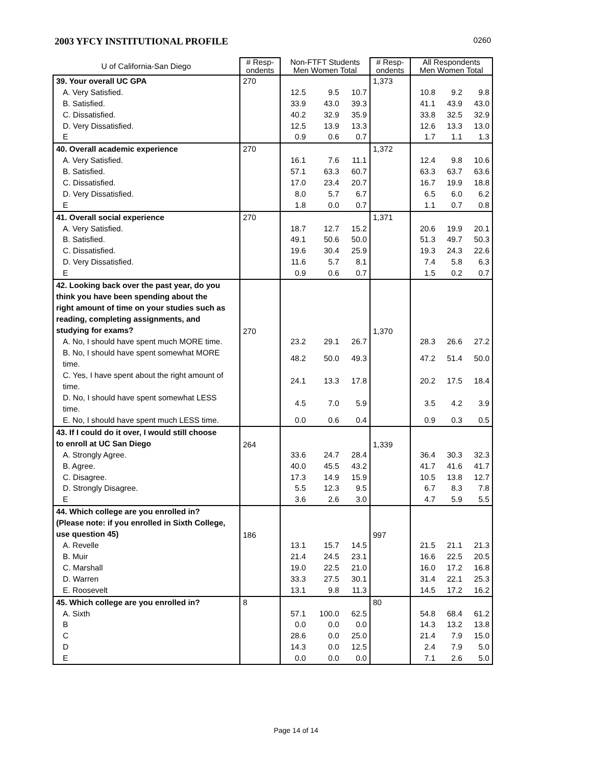2003 YFCY INSTITUTIONAL PROFILE 0260
| U of California-San Diego | # Resp- ondents | Non-FTFT Students Men Women Total | | | # Resp- ondents | All Respondents Men Women Total | | |
| --- | --- | --- | --- | --- | --- | --- | --- | --- |
| 39. Your overall UC GPA | 270 | | | | 1,373 | | | |
| A. Very Satisfied. | | 12.5 | 9.5 | 10.7 | | 10.8 | 9.2 | 9.8 |
| B. Satisfied. | | 33.9 | 43.0 | 39.3 | | 41.1 | 43.9 | 43.0 |
| C. Dissatisfied. | | 40.2 | 32.9 | 35.9 | | 33.8 | 32.5 | 32.9 |
| D. Very Dissatisfied. | | 12.5 | 13.9 | 13.3 | | 12.6 | 13.3 | 13.0 |
| E | | 0.9 | 0.6 | 0.7 | | 1.7 | 1.1 | 1.3 |
| 40. Overall academic experience | 270 | | | | 1,372 | | | |
| A. Very Satisfied. | | 16.1 | 7.6 | 11.1 | | 12.4 | 9.8 | 10.6 |
| B. Satisfied. | | 57.1 | 63.3 | 60.7 | | 63.3 | 63.7 | 63.6 |
| C. Dissatisfied. | | 17.0 | 23.4 | 20.7 | | 16.7 | 19.9 | 18.8 |
| D. Very Dissatisfied. | | 8.0 | 5.7 | 6.7 | | 6.5 | 6.0 | 6.2 |
| E | | 1.8 | 0.0 | 0.7 | | 1.1 | 0.7 | 0.8 |
| 41. Overall social experience | 270 | | | | 1,371 | | | |
| A. Very Satisfied. | | 18.7 | 12.7 | 15.2 | | 20.6 | 19.9 | 20.1 |
| B. Satisfied. | | 49.1 | 50.6 | 50.0 | | 51.3 | 49.7 | 50.3 |
| C. Dissatisfied. | | 19.6 | 30.4 | 25.9 | | 19.3 | 24.3 | 22.6 |
| D. Very Dissatisfied. | | 11.6 | 5.7 | 8.1 | | 7.4 | 5.8 | 6.3 |
| E | | 0.9 | 0.6 | 0.7 | | 1.5 | 0.2 | 0.7 |
| 42. Looking back over the past year, do you think you have been spending about the right amount of time on your studies such as reading, completing assignments, and studying for exams? | 270 | | | | 1,370 | | | |
| A. No, I should have spent much MORE time. | | 23.2 | 29.1 | 26.7 | | 28.3 | 26.6 | 27.2 |
| B. No, I should have spent somewhat MORE time. | | 48.2 | 50.0 | 49.3 | | 47.2 | 51.4 | 50.0 |
| C. Yes, I have spent about the right amount of time. | | 24.1 | 13.3 | 17.8 | | 20.2 | 17.5 | 18.4 |
| D. No, I should have spent somewhat LESS time. | | 4.5 | 7.0 | 5.9 | | 3.5 | 4.2 | 3.9 |
| E. No, I should have spent much LESS time. | | 0.0 | 0.6 | 0.4 | | 0.9 | 0.3 | 0.5 |
| 43. If I could do it over, I would still choose to enroll at UC San Diego | 264 | | | | 1,339 | | | |
| A. Strongly Agree. | | 33.6 | 24.7 | 28.4 | | 36.4 | 30.3 | 32.3 |
| B. Agree. | | 40.0 | 45.5 | 43.2 | | 41.7 | 41.6 | 41.7 |
| C. Disagree. | | 17.3 | 14.9 | 15.9 | | 10.5 | 13.8 | 12.7 |
| D. Strongly Disagree. | | 5.5 | 12.3 | 9.5 | | 6.7 | 8.3 | 7.8 |
| E | | 3.6 | 2.6 | 3.0 | | 4.7 | 5.9 | 5.5 |
| 44. Which college are you enrolled in? (Please note: if you enrolled in Sixth College, use question 45) | 186 | | | | 997 | | | |
| A. Revelle | | 13.1 | 15.7 | 14.5 | | 21.5 | 21.1 | 21.3 |
| B. Muir | | 21.4 | 24.5 | 23.1 | | 16.6 | 22.5 | 20.5 |
| C. Marshall | | 19.0 | 22.5 | 21.0 | | 16.0 | 17.2 | 16.8 |
| D. Warren | | 33.3 | 27.5 | 30.1 | | 31.4 | 22.1 | 25.3 |
| E. Roosevelt | | 13.1 | 9.8 | 11.3 | | 14.5 | 17.2 | 16.2 |
| 45. Which college are you enrolled in? | 8 | | | | 80 | | | |
| A. Sixth | | 57.1 | 100.0 | 62.5 | | 54.8 | 68.4 | 61.2 |
| B | | 0.0 | 0.0 | 0.0 | | 14.3 | 13.2 | 13.8 |
| C | | 28.6 | 0.0 | 25.0 | | 21.4 | 7.9 | 15.0 |
| D | | 14.3 | 0.0 | 12.5 | | 2.4 | 7.9 | 5.0 |
| E | | 0.0 | 0.0 | 0.0 | | 7.1 | 2.6 | 5.0 |
Page 14 of 14